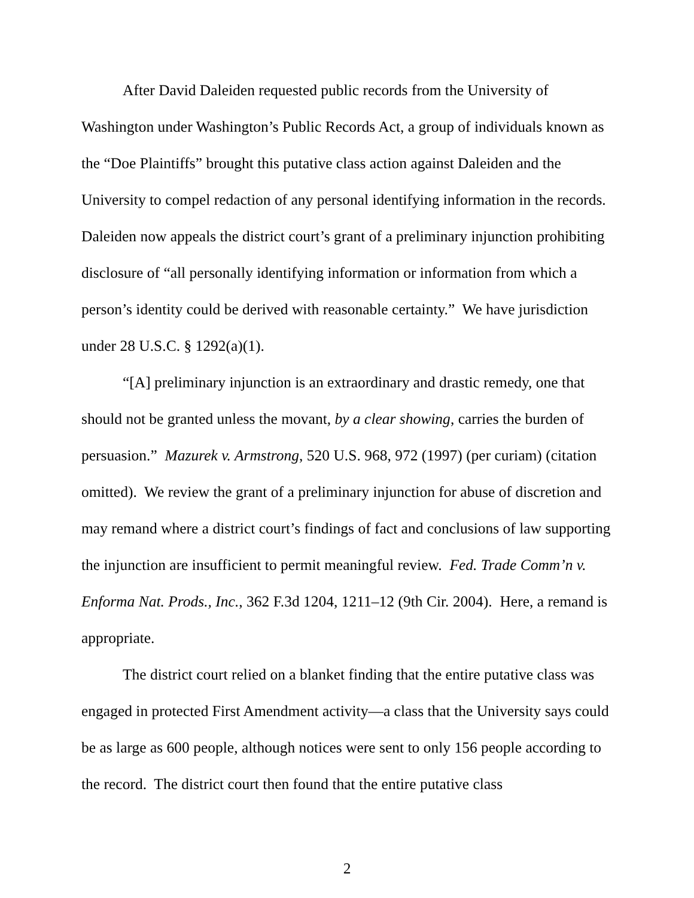After David Daleiden requested public records from the University of Washington under Washington’s Public Records Act, a group of individuals known as the “Doe Plaintiffs” brought this putative class action against Daleiden and the University to compel redaction of any personal identifying information in the records. Daleiden now appeals the district court’s grant of a preliminary injunction prohibiting disclosure of “all personally identifying information or information from which a person’s identity could be derived with reasonable certainty.” We have jurisdiction under 28 U.S.C. § 1292(a)(1).
“[A] preliminary injunction is an extraordinary and drastic remedy, one that should not be granted unless the movant, by a clear showing, carries the burden of persuasion.” Mazurek v. Armstrong, 520 U.S. 968, 972 (1997) (per curiam) (citation omitted). We review the grant of a preliminary injunction for abuse of discretion and may remand where a district court’s findings of fact and conclusions of law supporting the injunction are insufficient to permit meaningful review. Fed. Trade Comm’n v. Enforma Nat. Prods., Inc., 362 F.3d 1204, 1211–12 (9th Cir. 2004). Here, a remand is appropriate.
The district court relied on a blanket finding that the entire putative class was engaged in protected First Amendment activity—a class that the University says could be as large as 600 people, although notices were sent to only 156 people according to the record. The district court then found that the entire putative class
2